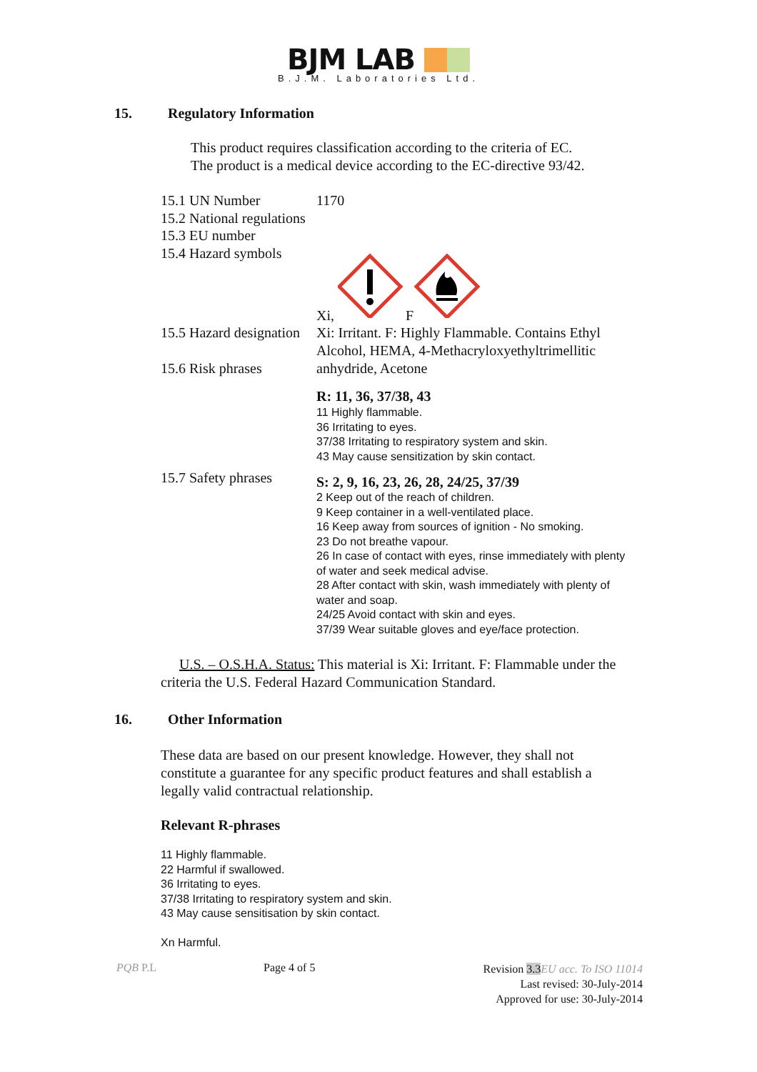BJM LAB
B.J.M. Laboratories Ltd.
15. Regulatory Information
This product requires classification according to the criteria of EC.
The product is a medical device according to the EC-directive 93/42.
15.1 UN Number
15.2 National regulations
15.3 EU number
15.4 Hazard symbols
1170
Xi, F
15.5 Hazard designation
15.6 Risk phrases
Xi: Irritant. F: Highly Flammable. Contains Ethyl Alcohol, HEMA, 4-Methacryloxyethyltrimellitic anhydride, Acetone
R: 11, 36, 37/38, 43
11 Highly flammable.
36 Irritating to eyes.
37/38 Irritating to respiratory system and skin.
43 May cause sensitization by skin contact.
15.7 Safety phrases
S: 2, 9, 16, 23, 26, 28, 24/25, 37/39
2 Keep out of the reach of children.
9 Keep container in a well-ventilated place.
16 Keep away from sources of ignition - No smoking.
23 Do not breathe vapour.
26 In case of contact with eyes, rinse immediately with plenty of water and seek medical advise.
28 After contact with skin, wash immediately with plenty of water and soap.
24/25 Avoid contact with skin and eyes.
37/39 Wear suitable gloves and eye/face protection.
U.S. – O.S.H.A. Status: This material is Xi: Irritant. F: Flammable under the criteria the U.S. Federal Hazard Communication Standard.
16. Other Information
These data are based on our present knowledge. However, they shall not constitute a guarantee for any specific product features and shall establish a legally valid contractual relationship.
Relevant R-phrases
11 Highly flammable.
22 Harmful if swallowed.
36 Irritating to eyes.
37/38 Irritating to respiratory system and skin.
43 May cause sensitisation by skin contact.
Xn Harmful.
PQB P.L Page 4 of 5
Revision 3.3 EU acc. To ISO 11014
Last revised: 30-July-2014
Approved for use: 30-July-2014